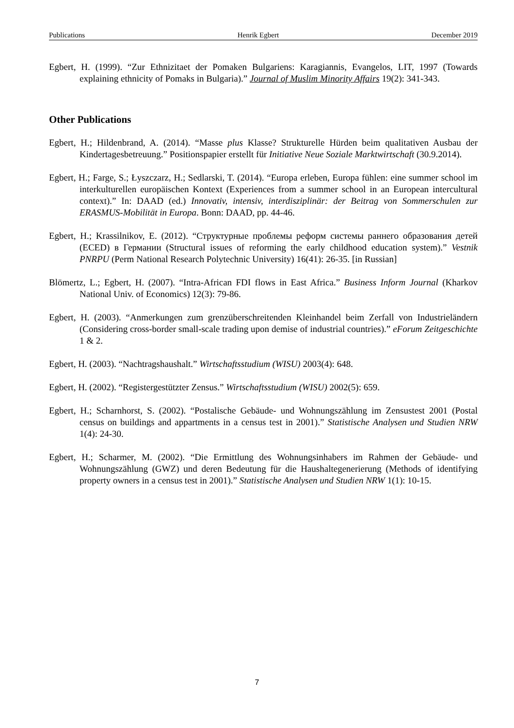Publications Henrik Egbert December 2019
Egbert, H. (1999). “Zur Ethnizitaet der Pomaken Bulgariens: Karagiannis, Evangelos, LIT, 1997 (Towards explaining ethnicity of Pomaks in Bulgaria).” Journal of Muslim Minority Affairs 19(2): 341-343.
Other Publications
Egbert, H.; Hildenbrand, A. (2014). “Masse plus Klasse? Strukturelle Hürden beim qualitativen Ausbau der Kindertagesbetreuung.” Positionspapier erstellt für Initiative Neue Soziale Marktwirtschaft (30.9.2014).
Egbert, H.; Farge, S.; Łyszczarz, H.; Sedlarski, T. (2014). “Europa erleben, Europa fühlen: eine summer school im interkulturellen europäischen Kontext (Experiences from a summer school in an European intercultural context).” In: DAAD (ed.) Innovativ, intensiv, interdisziplinär: der Beitrag von Sommerschulen zur ERASMUS-Mobilität in Europa. Bonn: DAAD, pp. 44-46.
Egbert, H.; Krassilnikov, E. (2012). “Структурные проблемы реформ системы раннего образования детей (ECED) в Германии (Structural issues of reforming the early childhood education system).” Vestnik PNRPU (Perm National Research Polytechnic University) 16(41): 26-35. [in Russian]
Blömertz, L.; Egbert, H. (2007). “Intra-African FDI flows in East Africa.” Business Inform Journal (Kharkov National Univ. of Economics) 12(3): 79-86.
Egbert, H. (2003). “Anmerkungen zum grenzüberschreitenden Kleinhandel beim Zerfall von Industrieländern (Considering cross-border small-scale trading upon demise of industrial countries).” eForum Zeitgeschichte 1 & 2.
Egbert, H. (2003). “Nachtragshaushalt.” Wirtschaftsstudium (WISU) 2003(4): 648.
Egbert, H. (2002). “Registergestützter Zensus.” Wirtschaftsstudium (WISU) 2002(5): 659.
Egbert, H.; Scharnhorst, S. (2002). “Postalische Gebäude- und Wohnungszählung im Zensustest 2001 (Postal census on buildings and appartments in a census test in 2001).” Statistische Analysen und Studien NRW 1(4): 24-30.
Egbert, H.; Scharmer, M. (2002). “Die Ermittlung des Wohnungsinhabers im Rahmen der Gebäude- und Wohnungszählung (GWZ) und deren Bedeutung für die Haushaltegenerierung (Methods of identifying property owners in a census test in 2001).” Statistische Analysen und Studien NRW 1(1): 10-15.
7